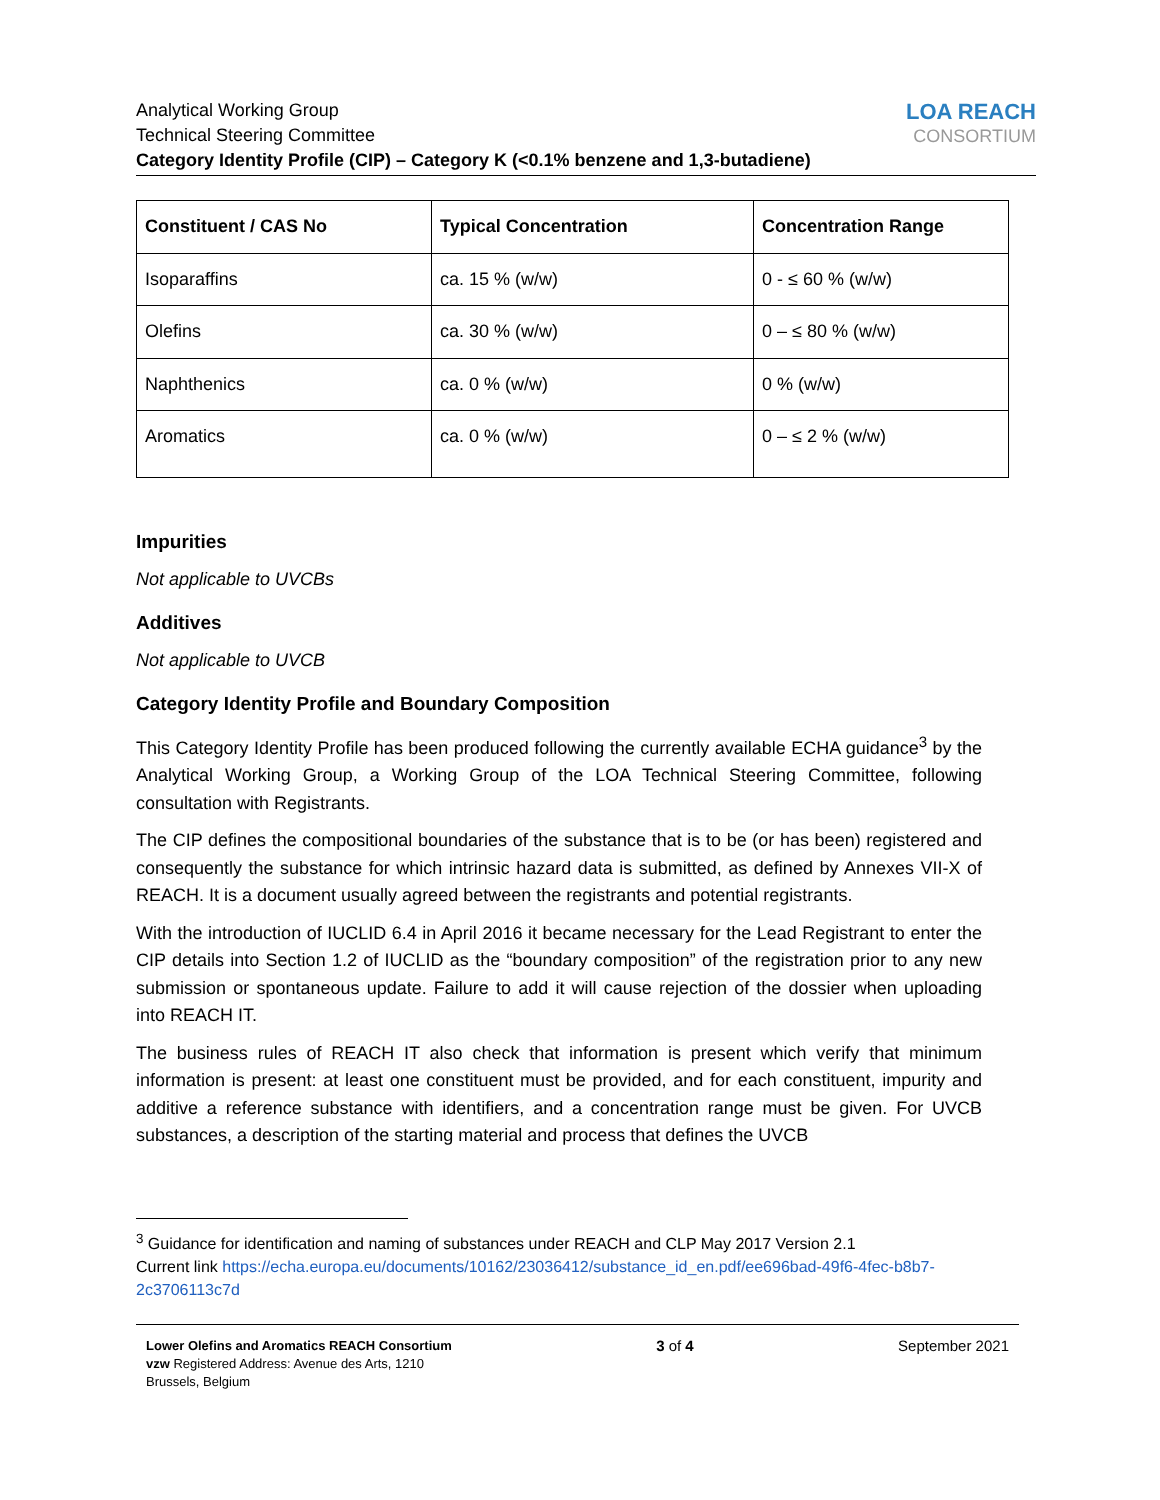Analytical Working Group
Technical Steering Committee
Category Identity Profile (CIP) – Category K (<0.1% benzene and 1,3-butadiene)
LOA REACH
CONSORTIUM
| Constituent / CAS No | Typical Concentration | Concentration Range |
| --- | --- | --- |
| Isoparaffins | ca. 15 % (w/w) | 0 - ≤ 60 % (w/w) |
| Olefins | ca. 30 % (w/w) | 0 – ≤ 80 % (w/w) |
| Naphthenics | ca. 0 % (w/w) | 0 % (w/w) |
| Aromatics | ca. 0 % (w/w) | 0 – ≤ 2 % (w/w) |
Impurities
Not applicable to UVCBs
Additives
Not applicable to UVCB
Category Identity Profile and Boundary Composition
This Category Identity Profile has been produced following the currently available ECHA guidance<sup>3</sup> by the Analytical Working Group, a Working Group of the LOA Technical Steering Committee, following consultation with Registrants.
The CIP defines the compositional boundaries of the substance that is to be (or has been) registered and consequently the substance for which intrinsic hazard data is submitted, as defined by Annexes VII-X of REACH. It is a document usually agreed between the registrants and potential registrants.
With the introduction of IUCLID 6.4 in April 2016 it became necessary for the Lead Registrant to enter the CIP details into Section 1.2 of IUCLID as the “boundary composition” of the registration prior to any new submission or spontaneous update. Failure to add it will cause rejection of the dossier when uploading into REACH IT.
The business rules of REACH IT also check that information is present which verify that minimum information is present: at least one constituent must be provided, and for each constituent, impurity and additive a reference substance with identifiers, and a concentration range must be given. For UVCB substances, a description of the starting material and process that defines the UVCB
<sup>3</sup> Guidance for identification and naming of substances under REACH and CLP May 2017 Version 2.1
Current link https://echa.europa.eu/documents/10162/23036412/substance_id_en.pdf/ee696bad-49f6-4fec-b8b7-2c3706113c7d
Lower Olefins and Aromatics REACH Consortium
vzw Registered Address: Avenue des Arts, 1210
Brussels, Belgium
3 of 4 September 2021